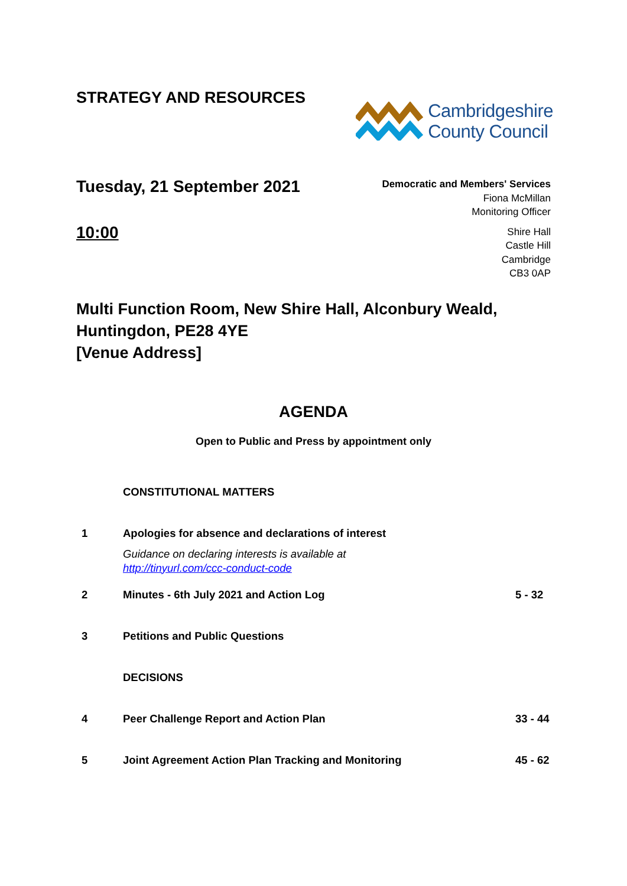STRATEGY AND RESOURCES
Cambridgeshire
County Council
Tuesday, 21 September 2021
10:00
Democratic and Members' Services
Fiona McMillan
Monitoring Officer
Shire Hall
Castle Hill
Cambridge
CB3 0AP
Multi Function Room, New Shire Hall, Alconbury Weald, Huntingdon, PE28 4YE
[Venue Address]
AGENDA
Open to Public and Press by appointment only
CONSTITUTIONAL MATTERS
1 Apologies for absence and declarations of interest
Guidance on declaring interests is available at
http://tinyurl.com/ccc-conduct-code
2 Minutes - 6th July 2021 and Action Log
5 - 32
3 Petitions and Public Questions
DECISIONS
4 Peer Challenge Report and Action Plan
33 - 44
5 Joint Agreement Action Plan Tracking and Monitoring
45 - 62